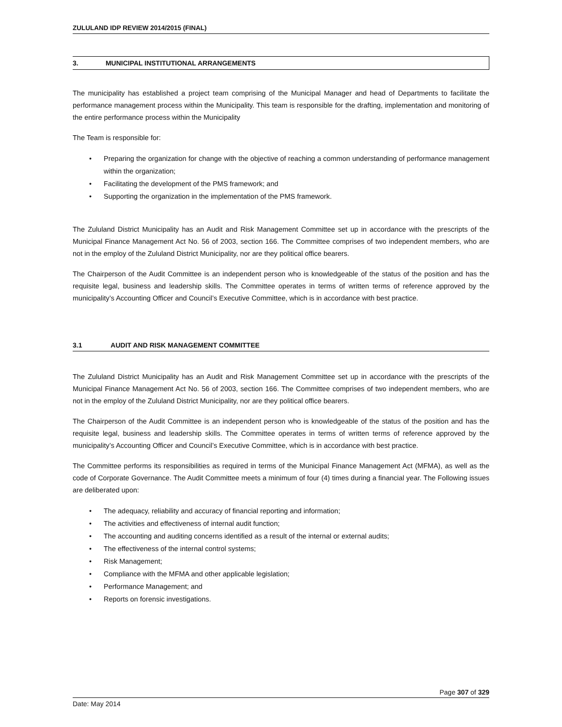ZULULAND IDP REVIEW 2014/2015 (FINAL)
3. MUNICIPAL INSTITUTIONAL ARRANGEMENTS
The municipality has established a project team comprising of the Municipal Manager and head of Departments to facilitate the performance management process within the Municipality. This team is responsible for the drafting, implementation and monitoring of the entire performance process within the Municipality
The Team is responsible for:
• Preparing the organization for change with the objective of reaching a common understanding of performance management within the organization;
• Facilitating the development of the PMS framework; and
• Supporting the organization in the implementation of the PMS framework.
The Zululand District Municipality has an Audit and Risk Management Committee set up in accordance with the prescripts of the Municipal Finance Management Act No. 56 of 2003, section 166. The Committee comprises of two independent members, who are not in the employ of the Zululand District Municipality, nor are they political office bearers.
The Chairperson of the Audit Committee is an independent person who is knowledgeable of the status of the position and has the requisite legal, business and leadership skills. The Committee operates in terms of written terms of reference approved by the municipality’s Accounting Officer and Council’s Executive Committee, which is in accordance with best practice.
3.1 AUDIT AND RISK MANAGEMENT COMMITTEE
The Zululand District Municipality has an Audit and Risk Management Committee set up in accordance with the prescripts of the Municipal Finance Management Act No. 56 of 2003, section 166. The Committee comprises of two independent members, who are not in the employ of the Zululand District Municipality, nor are they political office bearers.
The Chairperson of the Audit Committee is an independent person who is knowledgeable of the status of the position and has the requisite legal, business and leadership skills. The Committee operates in terms of written terms of reference approved by the municipality’s Accounting Officer and Council’s Executive Committee, which is in accordance with best practice.
The Committee performs its responsibilities as required in terms of the Municipal Finance Management Act (MFMA), as well as the code of Corporate Governance. The Audit Committee meets a minimum of four (4) times during a financial year. The Following issues are deliberated upon:
• The adequacy, reliability and accuracy of financial reporting and information;
• The activities and effectiveness of internal audit function;
• The accounting and auditing concerns identified as a result of the internal or external audits;
• The effectiveness of the internal control systems;
• Risk Management;
• Compliance with the MFMA and other applicable legislation;
• Performance Management; and
• Reports on forensic investigations.
Page 307 of 329
Date: May 2014